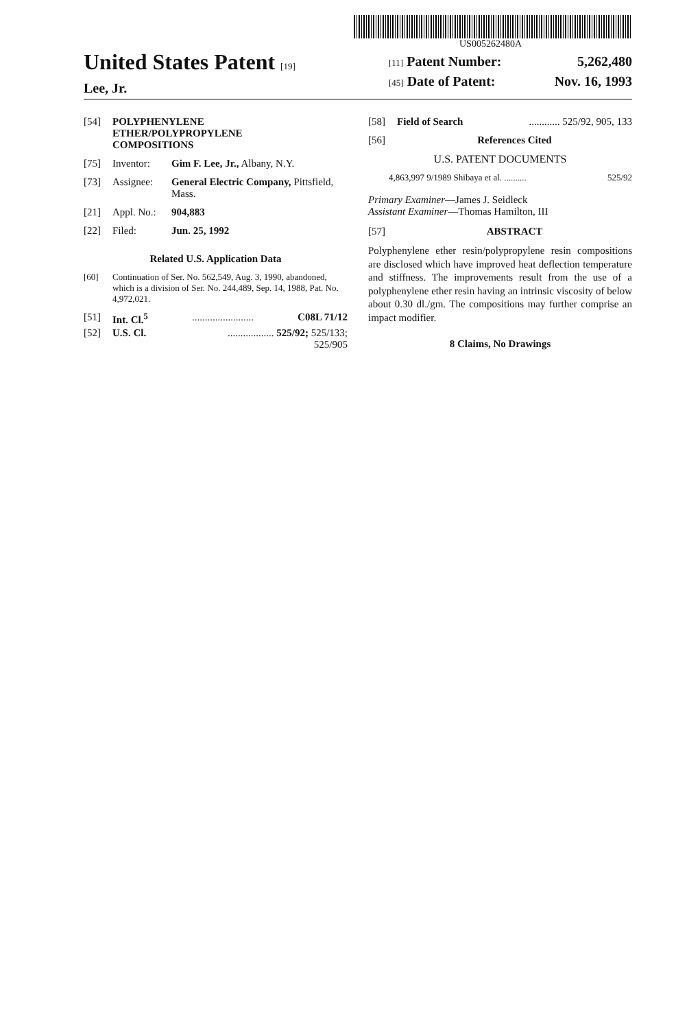US005262480A
United States Patent [19]
Lee, Jr.
[11] Patent Number: 5,262,480
[45] Date of Patent: Nov. 16, 1993
[54] POLYPHENYLENE
ETHER/POLYPROPYLENE
COMPOSITIONS
[75] Inventor: Gim F. Lee, Jr., Albany, N.Y.
[73] Assignee: General Electric Company, Pittsfield, Mass.
[21] Appl. No.: 904,883
[22] Filed: Jun. 25, 1992
Related U.S. Application Data
[60] Continuation of Ser. No. 562,549, Aug. 3, 1990, abandoned, which is a division of Ser. No. 244,489, Sep. 14, 1988, Pat. No. 4,972,021.
[51] Int. Cl.<sup>5</sup> ........................ C08L 71/12
[52] U.S. Cl. .................. 525/92; 525/133;
525/905
[58] Field of Search ............ 525/92, 905, 133
[56] References Cited
U.S. PATENT DOCUMENTS
4,863,997 9/1989 Shibaya et al. .......... 525/92
Primary Examiner—James J. Seidleck
Assistant Examiner—Thomas Hamilton, III
[57] ABSTRACT
Polyphenylene ether resin/polypropylene resin compositions are disclosed which have improved heat deflection temperature and stiffness. The improvements result from the use of a polyphenylene ether resin having an intrinsic viscosity of below about 0.30 dl./gm. The compositions may further comprise an impact modifier.
8 Claims, No Drawings